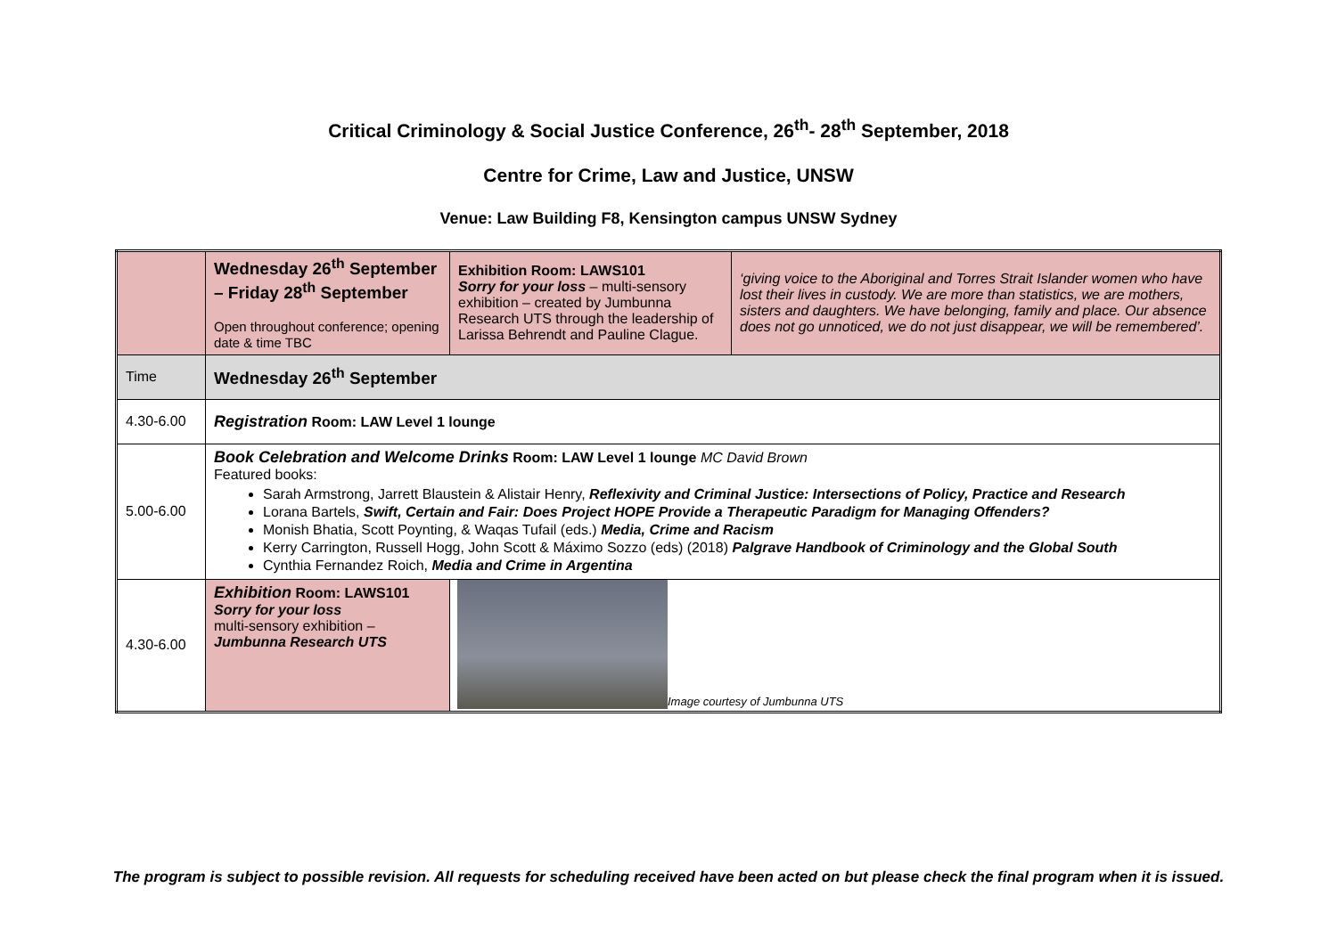Critical Criminology & Social Justice Conference, 26<sup>th</sup>- 28<sup>th</sup> September, 2018
Centre for Crime, Law and Justice, UNSW
Venue: Law Building F8, Kensington campus UNSW Sydney
| | Wednesday 26<sup>th</sup> September – Friday 28<sup>th</sup> September Open throughout conference; opening date & time TBC | Exhibition Room: LAWS101 Sorry for your loss – multi-sensory exhibition – created by Jumbunna Research UTS through the leadership of Larissa Behrendt and Pauline Clague. | ‘giving voice to the Aboriginal and Torres Strait Islander women who have lost their lives in custody. We are more than statistics, we are mothers, sisters and daughters. We have belonging, family and place. Our absence does not go unnoticed, we do not just disappear, we will be remembered’. |
| Time | Wednesday 26<sup>th</sup> September | | |
| 4.30-6.00 | Registration Room: LAW Level 1 lounge | | |
| 5.00-6.00 | Book Celebration and Welcome Drinks Room: LAW Level 1 lounge MC David Brown Featured books: Sarah Armstrong, Jarrett Blaustein & Alistair Henry, Reflexivity and Criminal Justice: Intersections of Policy, Practice and Research Lorana Bartels, Swift, Certain and Fair: Does Project HOPE Provide a Therapeutic Paradigm for Managing Offenders? Monish Bhatia, Scott Poynting, & Waqas Tufail (eds.) Media, Crime and Racism Kerry Carrington, Russell Hogg, John Scott & Máximo Sozzo (eds) (2018) Palgrave Handbook of Criminology and the Global South Cynthia Fernandez Roich, Media and Crime in Argentina | | |
| 4.30-6.00 | Exhibition Room: LAWS101 Sorry for your loss multi-sensory exhibition – Jumbunna Research UTS | Image courtesy of Jumbunna UTS | |
The program is subject to possible revision. All requests for scheduling received have been acted on but please check the final program when it is issued.